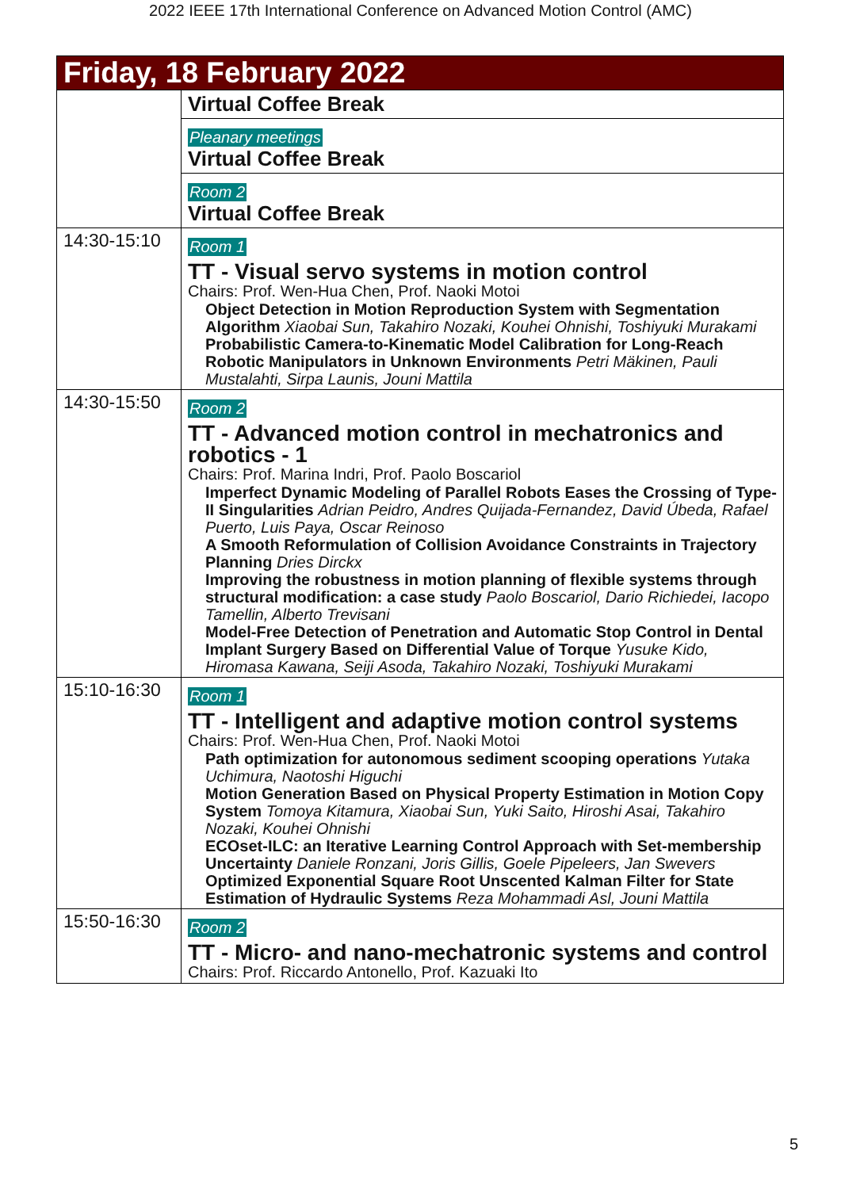2022 IEEE 17th International Conference on Advanced Motion Control (AMC)
| Friday, 18 February 2022 | |
| | Virtual Coffee Break |
| | Pleanary meetings Virtual Coffee Break |
| | Room 2 Virtual Coffee Break |
| 14:30-15:10 | Room 1 TT - Visual servo systems in motion control Chairs: Prof. Wen-Hua Chen, Prof. Naoki Motoi Object Detection in Motion Reproduction System with Segmentation Algorithm Xiaobai Sun, Takahiro Nozaki, Kouhei Ohnishi, Toshiyuki Murakami Probabilistic Camera-to-Kinematic Model Calibration for Long-Reach Robotic Manipulators in Unknown Environments Petri Mäkinen, Pauli Mustalahti, Sirpa Launis, Jouni Mattila |
| 14:30-15:50 | Room 2 TT - Advanced motion control in mechatronics and robotics - 1 Chairs: Prof. Marina Indri, Prof. Paolo Boscariol Imperfect Dynamic Modeling of Parallel Robots Eases the Crossing of Type-II Singularities Adrian Peidro, Andres Quijada-Fernandez, David Úbeda, Rafael Puerto, Luis Paya, Oscar Reinoso A Smooth Reformulation of Collision Avoidance Constraints in Trajectory Planning Dries Dirckx Improving the robustness in motion planning of flexible systems through structural modification: a case study Paolo Boscariol, Dario Richiedei, Iacopo Tamellin, Alberto Trevisani Model-Free Detection of Penetration and Automatic Stop Control in Dental Implant Surgery Based on Differential Value of Torque Yusuke Kido, Hiromasa Kawana, Seiji Asoda, Takahiro Nozaki, Toshiyuki Murakami |
| 15:10-16:30 | Room 1 TT - Intelligent and adaptive motion control systems Chairs: Prof. Wen-Hua Chen, Prof. Naoki Motoi Path optimization for autonomous sediment scooping operations Yutaka Uchimura, Naotoshi Higuchi Motion Generation Based on Physical Property Estimation in Motion Copy System Tomoya Kitamura, Xiaobai Sun, Yuki Saito, Hiroshi Asai, Takahiro Nozaki, Kouhei Ohnishi ECOset-ILC: an Iterative Learning Control Approach with Set-membership Uncertainty Daniele Ronzani, Joris Gillis, Goele Pipeleers, Jan Swevers Optimized Exponential Square Root Unscented Kalman Filter for State Estimation of Hydraulic Systems Reza Mohammadi Asl, Jouni Mattila |
| 15:50-16:30 | Room 2 TT - Micro- and nano-mechatronic systems and control Chairs: Prof. Riccardo Antonello, Prof. Kazuaki Ito |
5